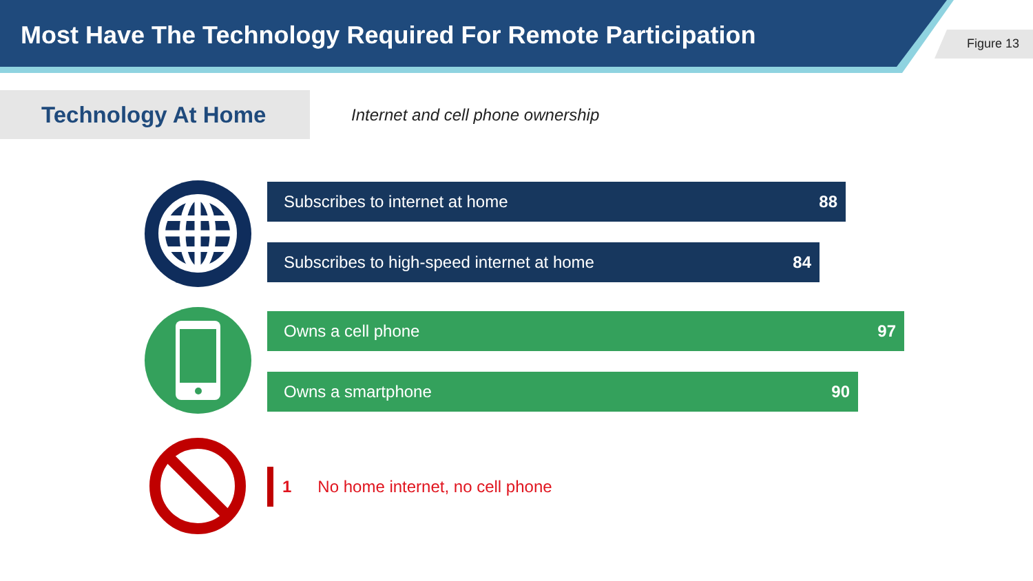Most Have The Technology Required For Remote Participation
Figure 13
Technology At Home
Internet and cell phone ownership
Subscribes to internet at home 88
Subscribes to high-speed internet at home 84
Owns a cell phone 97
Owns a smartphone 90
1 No home internet, no cell phone